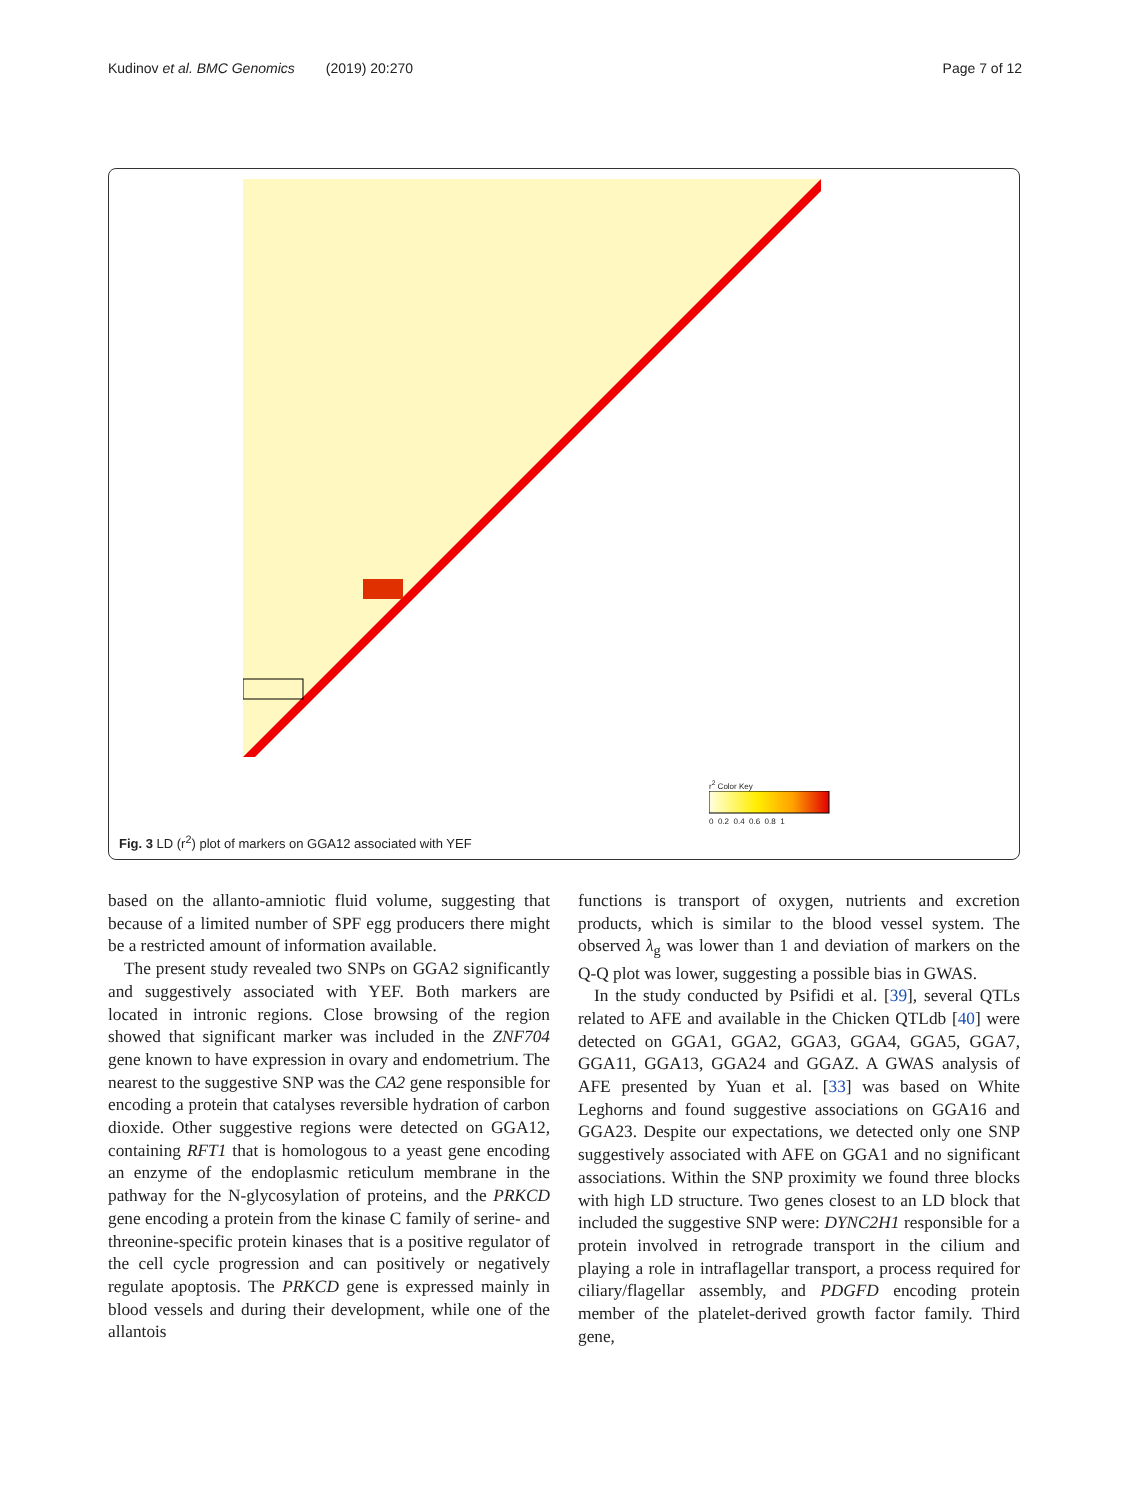Kudinov et al. BMC Genomics (2019) 20:270 Page 7 of 12
r<sup>2</sup> Color Key
0 0.2 0.4 0.6 0.8 1
Fig. 3 LD (r<sup>2</sup>) plot of markers on GGA12 associated with YEF
based on the allanto-amniotic fluid volume, suggesting that because of a limited number of SPF egg producers there might be a restricted amount of information available.
The present study revealed two SNPs on GGA2 significantly and suggestively associated with YEF. Both markers are located in intronic regions. Close browsing of the region showed that significant marker was included in the ZNF704 gene known to have expression in ovary and endometrium. The nearest to the suggestive SNP was the CA2 gene responsible for encoding a protein that catalyses reversible hydration of carbon dioxide. Other suggestive regions were detected on GGA12, containing RFT1 that is homologous to a yeast gene encoding an enzyme of the endoplasmic reticulum membrane in the pathway for the N-glycosylation of proteins, and the PRKCD gene encoding a protein from the kinase C family of serine- and threonine-specific protein kinases that is a positive regulator of the cell cycle progression and can positively or negatively regulate apoptosis. The PRKCD gene is expressed mainly in blood vessels and during their development, while one of the allantois
functions is transport of oxygen, nutrients and excretion products, which is similar to the blood vessel system. The observed λ<sub>g</sub> was lower than 1 and deviation of markers on the Q-Q plot was lower, suggesting a possible bias in GWAS.
In the study conducted by Psifidi et al. [39], several QTLs related to AFE and available in the Chicken QTLdb [40] were detected on GGA1, GGA2, GGA3, GGA4, GGA5, GGA7, GGA11, GGA13, GGA24 and GGAZ. A GWAS analysis of AFE presented by Yuan et al. [33] was based on White Leghorns and found suggestive associations on GGA16 and GGA23. Despite our expectations, we detected only one SNP suggestively associated with AFE on GGA1 and no significant associations. Within the SNP proximity we found three blocks with high LD structure. Two genes closest to an LD block that included the suggestive SNP were: DYNC2H1 responsible for a protein involved in retrograde transport in the cilium and playing a role in intraflagellar transport, a process required for ciliary/flagellar assembly, and PDGFD encoding protein member of the platelet-derived growth factor family. Third gene,